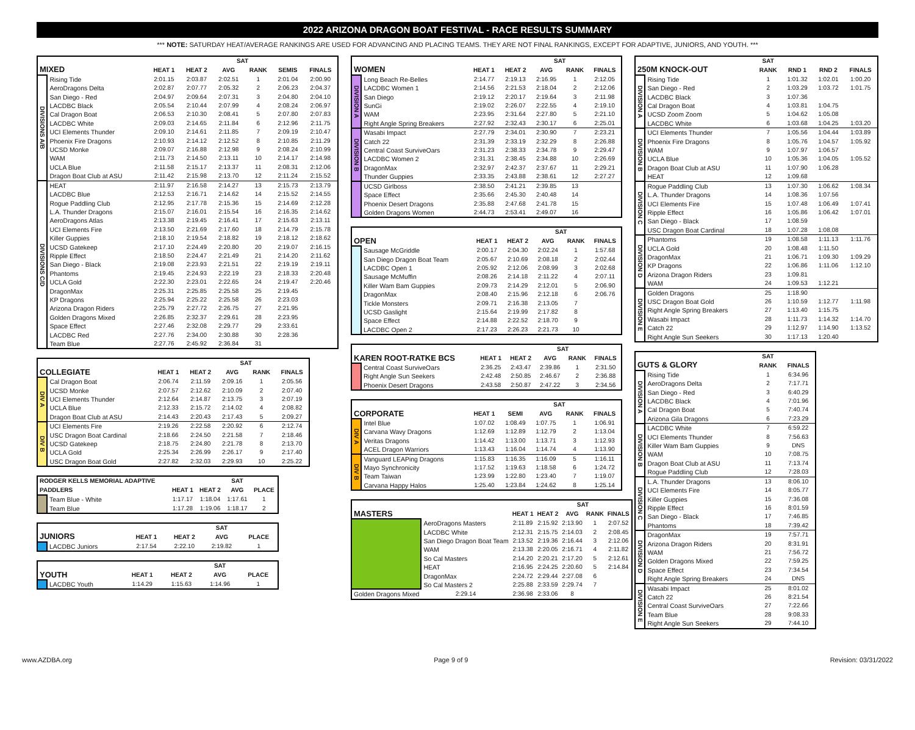2022 ARIZONA DRAGON BOAT FESTIVAL - RACE RESULTS SUMMARY
*** NOTE: SATURDAY HEAT/AVERAGE RANKINGS ARE USED FOR ADVANCING AND PLACING TEAMS. THEY ARE NOT FINAL RANKINGS, EXCEPT FOR ADAPTIVE, JUNIORS, AND YOUTH. ***
| | | | | SAT | | | |
| --- | --- | --- | --- | --- | --- | --- | --- |
| MIXED | | HEAT 1 | HEAT 2 | AVG | RANK | SEMIS | FINALS |
| DIVISIONS A/B | Rising Tide | 2:01.15 | 2:03.87 | 2:02.51 | 1 | 2:01.04 | 2:00.90 |
| | AeroDragons Delta | 2:02.87 | 2:07.77 | 2:05.32 | 2 | 2:06.23 | 2:04.37 |
| | San Diego - Red | 2:04.97 | 2:09.64 | 2:07.31 | 3 | 2:04.80 | 2:04.10 |
| | LACDBC Black | 2:05.54 | 2:10.44 | 2:07.99 | 4 | 2:08.24 | 2:06.97 |
| | Cal Dragon Boat | 2:06.53 | 2:10.30 | 2:08.41 | 5 | 2:07.80 | 2:07.83 |
| | LACDBC White | 2:09.03 | 2:14.65 | 2:11.84 | 6 | 2:12.96 | 2:11.75 |
| | UCI Elements Thunder | 2:09.10 | 2:14.61 | 2:11.85 | 7 | 2:09.19 | 2:10.47 |
| | Phoenix Fire Dragons | 2:10.93 | 2:14.12 | 2:12.52 | 8 | 2:10.85 | 2:11.29 |
| | UCSD Monke | 2:09.07 | 2:16.88 | 2:12.98 | 9 | 2:08.24 | 2:10.99 |
| | WAM | 2:11.73 | 2:14.50 | 2:13.11 | 10 | 2:14.17 | 2:14.98 |
| | UCLA Blue | 2:11.58 | 2:15.17 | 2:13.37 | 11 | 2:08.31 | 2:12.06 |
| | Dragon Boat Club at ASU | 2:11.42 | 2:15.98 | 2:13.70 | 12 | 2:11.24 | 2:15.52 |
| DIVISIONS C/D | HEAT | 2:11.97 | 2:16.58 | 2:14.27 | 13 | 2:15.73 | 2:13.79 |
| | LACDBC Blue | 2:12.53 | 2:16.71 | 2:14.62 | 14 | 2:15.52 | 2:14.55 |
| | Rogue Paddling Club | 2:12.95 | 2:17.78 | 2:15.36 | 15 | 2:14.69 | 2:12.28 |
| | L.A. Thunder Dragons | 2:15.07 | 2:16.01 | 2:15.54 | 16 | 2:16.35 | 2:14.62 |
| | AeroDragons Atlas | 2:13.38 | 2:19.45 | 2:16.41 | 17 | 2:15.63 | 2:13.11 |
| | UCI Elements Fire | 2:13.50 | 2:21.69 | 2:17.60 | 18 | 2:14.79 | 2:15.78 |
| | Killer Guppies | 2:18.10 | 2:19.54 | 2:18.82 | 19 | 2:18.12 | 2:18.62 |
| | UCSD Gatekeep | 2:17.10 | 2:24.49 | 2:20.80 | 20 | 2:19.07 | 2:16.15 |
| | Ripple Effect | 2:18.50 | 2:24.47 | 2:21.49 | 21 | 2:14.20 | 2:11.62 |
| | San Diego - Black | 2:19.08 | 2:23.93 | 2:21.51 | 22 | 2:19.19 | 2:19.11 |
| | Phantoms | 2:19.45 | 2:24.93 | 2:22.19 | 23 | 2:18.33 | 2:20.48 |
| | UCLA Gold | 2:22.30 | 2:23.01 | 2:22.65 | 24 | 2:19.47 | 2:20.46 |
| | DragonMax | 2:25.31 | 2:25.85 | 2:25.58 | 25 | 2:19.45 | |
| | KP Dragons | 2:25.94 | 2:25.22 | 2:25.58 | 26 | 2:23.03 | |
| | Arizona Dragon Riders | 2:25.79 | 2:27.72 | 2:26.75 | 27 | 2:21.95 | |
| | Golden Dragons Mixed | 2:26.85 | 2:32.37 | 2:29.61 | 28 | 2:23.95 | |
| | Space Effect | 2:27.46 | 2:32.08 | 2:29.77 | 29 | 2:33.61 | |
| | LACDBC Red | 2:27.76 | 2:34.00 | 2:30.88 | 30 | 2:28.36 | |
| | Team Blue | 2:27.76 | 2:45.92 | 2:36.84 | 31 | | |
| | | | | SAT | | |
| --- | --- | --- | --- | --- | --- | --- |
| COLLEGIATE | | HEAT 1 | HEAT 2 | AVG | RANK | FINALS |
| DIV A | Cal Dragon Boat | 2:06.74 | 2:11.59 | 2:09.16 | 1 | 2:05.56 |
| | UCSD Monke | 2:07.57 | 2:12.62 | 2:10.09 | 2 | 2:07.40 |
| | UCI Elements Thunder | 2:12.64 | 2:14.87 | 2:13.75 | 3 | 2:07.19 |
| | UCLA Blue | 2:12.33 | 2:15.72 | 2:14.02 | 4 | 2:08.82 |
| | Dragon Boat Club at ASU | 2:14.43 | 2:20.43 | 2:17.43 | 5 | 2:09.27 |
| DIV B | UCI Elements Fire | 2:19.26 | 2:22.58 | 2:20.92 | 6 | 2:12.74 |
| | USC Dragon Boat Cardinal | 2:18.66 | 2:24.50 | 2:21.58 | 7 | 2:18.46 |
| | UCSD Gatekeep | 2:18.75 | 2:24.80 | 2:21.78 | 8 | 2:13.70 |
| | UCLA Gold | 2:25.34 | 2:26.99 | 2:26.17 | 9 | 2:17.40 |
| | USC Dragon Boat Gold | 2:27.82 | 2:32.03 | 2:29.93 | 10 | 2:25.22 |
| RODGER KELLS MEMORIAL ADAPTIVE | | | | SAT | |
| --- | --- | --- | --- | --- | --- |
| PADDLERS | | HEAT 1 | HEAT 2 | AVG | PLACE |
| | Team Blue - White | 1:17.17 | 1:18.04 | 1:17.61 | 1 |
| | Team Blue | 1:17.28 | 1:19.06 | 1:18.17 | 2 |
| | | | | SAT | |
| --- | --- | --- | --- | --- | --- |
| JUNIORS | | HEAT 1 | HEAT 2 | AVG | PLACE |
| | LACDBC Juniors | 2:17.54 | 2:22.10 | 2:19.82 | 1 |
| | | | | SAT | |
| --- | --- | --- | --- | --- | --- |
| YOUTH | | HEAT 1 | HEAT 2 | AVG | PLACE |
| | LACDBC Youth | 1:14.29 | 1:15.63 | 1:14.96 | 1 |
| | | | | SAT | | |
| --- | --- | --- | --- | --- | --- | --- |
| WOMEN | | HEAT 1 | HEAT 2 | AVG | RANK | FINALS |
| DIVISION A | Long Beach Re-Belles | 2:14.77 | 2:19.13 | 2:16.95 | 1 | 2:12.05 |
| | LACDBC Women 1 | 2:14.56 | 2:21.53 | 2:18.04 | 2 | 2:12.06 |
| | San Diego | 2:19.12 | 2:20.17 | 2:19.64 | 3 | 2:11.98 |
| | SunGi | 2:19.02 | 2:26.07 | 2:22.55 | 4 | 2:19.10 |
| | WAM | 2:23.95 | 2:31.64 | 2:27.80 | 5 | 2:21.10 |
| | Right Angle Spring Breakers | 2:27.92 | 2:32.43 | 2:30.17 | 6 | 2:25.01 |
| DIVISION B | Wasabi Impact | 2:27.79 | 2:34.01 | 2:30.90 | 7 | 2:23.21 |
| | Catch 22 | 2:31.39 | 2:33.19 | 2:32.29 | 8 | 2:26.88 |
| | Central Coast SurviveOars | 2:31.23 | 2:38.33 | 2:34.78 | 9 | 2:29.47 |
| | LACDBC Women 2 | 2:31.31 | 2:38.45 | 2:34.88 | 10 | 2:26.69 |
| | DragonMax | 2:32.97 | 2:42.37 | 2:37.67 | 11 | 2:29.21 |
| | Thunder Guppies | 2:33.35 | 2:43.88 | 2:38.61 | 12 | 2:27.27 |
| | UCSD Girlboss | 2:38.50 | 2:41.21 | 2:39.85 | 13 | |
| | Space Effect | 2:35.66 | 2:45.30 | 2:40.48 | 14 | |
| | Phoenix Desert Dragons | 2:35.88 | 2:47.68 | 2:41.78 | 15 | |
| | Golden Dragons Women | 2:44.73 | 2:53.41 | 2:49.07 | 16 | |
| | | | | SAT | | |
| --- | --- | --- | --- | --- | --- | --- |
| OPEN | | HEAT 1 | HEAT 2 | AVG | RANK | FINALS |
| | Sausage McGriddle | 2:00.17 | 2:04.30 | 2:02.24 | 1 | 1:57.68 |
| | San Diego Dragon Boat Team | 2:05.67 | 2:10.69 | 2:08.18 | 2 | 2:02.44 |
| | LACDBC Open 1 | 2:05.92 | 2:12.06 | 2:08.99 | 3 | 2:02.68 |
| | Sausage McMuffin | 2:08.26 | 2:14.18 | 2:11.22 | 4 | 2:07.11 |
| | Killer Wam Bam Guppies | 2:09.73 | 2:14.29 | 2:12.01 | 5 | 2:06.90 |
| | DragonMax | 2:08.40 | 2:15.96 | 2:12.18 | 6 | 2:06.76 |
| | Tickle Monsters | 2:09.71 | 2:16.38 | 2:13.05 | 7 | |
| | UCSD Gaslight | 2:15.64 | 2:19.99 | 2:17.82 | 8 | |
| | Space Effect | 2:14.88 | 2:22.52 | 2:18.70 | 9 | |
| | LACDBC Open 2 | 2:17.23 | 2:26.23 | 2:21.73 | 10 | |
| | | | | SAT | | |
| --- | --- | --- | --- | --- | --- | --- |
| KAREN ROOT-RATKE BCS | | HEAT 1 | HEAT 2 | AVG | RANK | FINALS |
| | Central Coast SurviveOars | 2:36.25 | 2:43.47 | 2:39.86 | 1 | 2:31.50 |
| | Right Angle Sun Seekers | 2:42.48 | 2:50.85 | 2:46.67 | 2 | 2:36.88 |
| | Phoenix Desert Dragons | 2:43.58 | 2:50.87 | 2:47.22 | 3 | 2:34.56 |
| | | | | SAT | | |
| --- | --- | --- | --- | --- | --- | --- |
| CORPORATE | | HEAT 1 | SEMI | AVG | RANK | FINALS |
| DIV A | Intel Blue | 1:07.02 | 1:08.49 | 1:07.75 | 1 | 1:06.91 |
| | Carvana Wavy Dragons | 1:12.69 | 1:12.89 | 1:12.79 | 2 | 1:13.04 |
| | Veritas Dragons | 1:14.42 | 1:13.00 | 1:13.71 | 3 | 1:12.93 |
| | ACEL Dragon Warriors | 1:13.43 | 1:16.04 | 1:14.74 | 4 | 1:13.90 |
| DIV B | Vanguard LEAPing Dragons | 1:15.83 | 1:16.35 | 1:16.09 | 5 | 1:16.11 |
| | Mayo Synchronicity | 1:17.52 | 1:19.63 | 1:18.58 | 6 | 1:24.72 |
| | Team Taiwan | 1:23.99 | 1:22.80 | 1:23.40 | 7 | 1:19.07 |
| | Carvana Happy Halos | 1:25.40 | 1:23.84 | 1:24.62 | 8 | 1:25.14 |
| | | | | SAT | | |
| --- | --- | --- | --- | --- | --- | --- |
| MASTERS | | HEAT 1 | HEAT 2 | AVG | RANK | FINALS |
| | AeroDragons Masters | 2:11.89 | 2:15.92 | 2:13.90 | 1 | 2:07.52 |
| | LACDBC White | 2:12.31 | 2:15.75 | 2:14.03 | 2 | 2:08.45 |
| | San Diego Dragon Boat Team | 2:13.52 | 2:19.36 | 2:16.44 | 3 | 2:12.06 |
| | WAM | 2:13.38 | 2:20.05 | 2:16.71 | 4 | 2:11.82 |
| | So Cal Masters | 2:14.20 | 2:20.21 | 2:17.20 | 5 | 2:12.61 |
| | HEAT | 2:16.95 | 2:24.25 | 2:20.60 | 5 | 2:14.84 |
| | DragonMax | 2:24.72 | 2:29.44 | 2:27.08 | 6 | |
| | So Cal Masters 2 | 2:25.88 | 2:33.59 | 2:29.74 | 7 | |
| Golden Dragons Mixed | 2:29.14 | 2:36.98 | 2:33.06 | 8 | | |
| | | SAT | | | |
| --- | --- | --- | --- | --- | --- |
| 250M KNOCK-OUT | | RANK | RND 1 | RND 2 | FINALS |
| DIVISION A | Rising Tide | 1 | 1:01.32 | 1:02.01 | 1:00.20 |
| | San Diego - Red | 2 | 1:03.29 | 1:03.72 | 1:01.75 |
| | LACDBC Black | 3 | 1:07.36 | | |
| | Cal Dragon Boat | 4 | 1:03.81 | 1:04.75 | |
| | UCSD Zoom Zoom | 5 | 1:04.62 | 1:05.08 | |
| | LACDBC White | 6 | 1:03.68 | 1:04.25 | 1:03.20 |
| DIVISION B | UCI Elements Thunder | 7 | 1:05.56 | 1:04.44 | 1:03.89 |
| | Phoenix Fire Dragons | 8 | 1:05.76 | 1:04.57 | 1:05.92 |
| | WAM | 9 | 1:07.97 | 1:06.57 | |
| | UCLA Blue | 10 | 1:05.36 | 1:04.05 | 1:05.52 |
| | Dragon Boat Club at ASU | 11 | 1:07.90 | 1:06.28 | |
| | HEAT | 12 | 1:09.68 | | |
| DIVISION C | Rogue Paddling Club | 13 | 1:07.30 | 1:06.62 | 1:08.34 |
| | L.A. Thunder Dragons | 14 | 1:08.36 | 1:07.56 | |
| | UCI Elements Fire | 15 | 1:07.48 | 1:06.49 | 1:07.41 |
| | Ripple Effect | 16 | 1:05.86 | 1:06.42 | 1:07.01 |
| | San Diego - Black | 17 | 1:08.59 | | |
| | USC Dragon Boat Cardinal | 18 | 1:07.28 | 1:08.08 | |
| DIVISION D | Phantoms | 19 | 1:08.58 | 1:11.13 | 1:11.76 |
| | UCLA Gold | 20 | 1:08.48 | 1:11.50 | |
| | DragonMax | 21 | 1:06.71 | 1:09.30 | 1:09.29 |
| | KP Dragons | 22 | 1:06.86 | 1:11.06 | 1:12.10 |
| | Arizona Dragon Riders | 23 | 1:09.81 | | |
| | WAM | 24 | 1:09.53 | 1:12.21 | |
| DIVISION E | Golden Dragons | 25 | 1:18.90 | | |
| | USC Dragon Boat Gold | 26 | 1:10.59 | 1:12.77 | 1:11.98 |
| | Right Angle Spring Breakers | 27 | 1:13.40 | 1:15.75 | |
| | Wasabi Impact | 28 | 1:11.73 | 1:14.32 | 1:14.70 |
| | Catch 22 | 29 | 1:12.97 | 1:14.90 | 1:13.52 |
| | Right Angle Sun Seekers | 30 | 1:17.13 | 1:20.40 | |
| | | SAT | |
| --- | --- | --- | --- |
| GUTS & GLORY | | RANK | FINALS |
| DIVISION A | Rising Tide | 1 | 6:34.96 |
| | AeroDragons Delta | 2 | 7:17.71 |
| | San Diego - Red | 3 | 6:40.29 |
| | LACDBC Black | 4 | 7:01.96 |
| | Cal Dragon Boat | 5 | 7:40.74 |
| | Arizona Gila Dragons | 6 | 7:23.29 |
| DIVISION B | LACDBC White | 7 | 6:59.22 |
| | UCI Elements Thunder | 8 | 7:56.63 |
| | Killer Wam Bam Guppies | 9 | DNS |
| | WAM | 10 | 7:08.75 |
| | Dragon Boat Club at ASU | 11 | 7:13.74 |
| | Rogue Paddling Club | 12 | 7:28.03 |
| DIVISION C | L.A. Thunder Dragons | 13 | 8:06.10 |
| | UCI Elements Fire | 14 | 8:05.77 |
| | Killer Guppies | 15 | 7:36.08 |
| | Ripple Effect | 16 | 8:01.59 |
| | San Diego - Black | 17 | 7:46.85 |
| | Phantoms | 18 | 7:39.42 |
| DIVISION D | DragonMax | 19 | 7:57.71 |
| | Arizona Dragon Riders | 20 | 8:31.91 |
| | WAM | 21 | 7:56.72 |
| | Golden Dragons Mixed | 22 | 7:59.25 |
| | Space Effect | 23 | 7:34.54 |
| | Right Angle Spring Breakers | 24 | DNS |
| DIVISION E | Wasabi Impact | 25 | 8:01.02 |
| | Catch 22 | 26 | 8:21.54 |
| | Central Coast SurviveOars | 27 | 7:22.66 |
| | Team Blue | 28 | 9:08.33 |
| | Right Angle Sun Seekers | 29 | 7:44.10 |
www.AZDBA.org Page 9 of 9 Revision: 03/31/2022